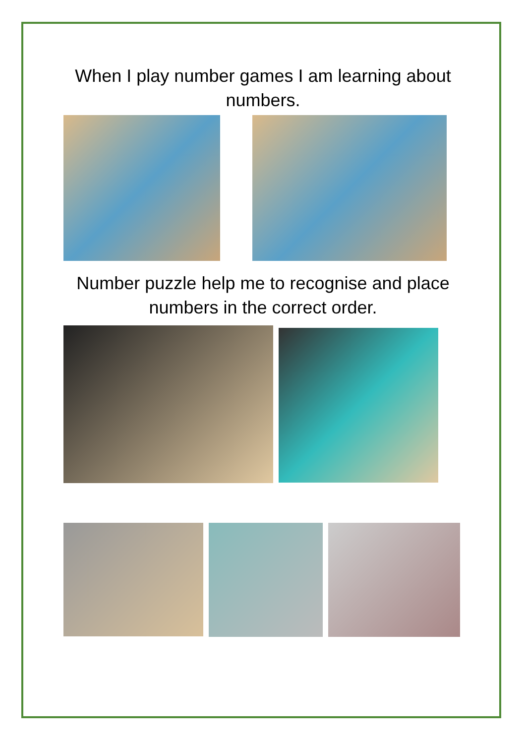When I play number games I am learning about numbers.
Number puzzle help me to recognise and place numbers in the correct order.